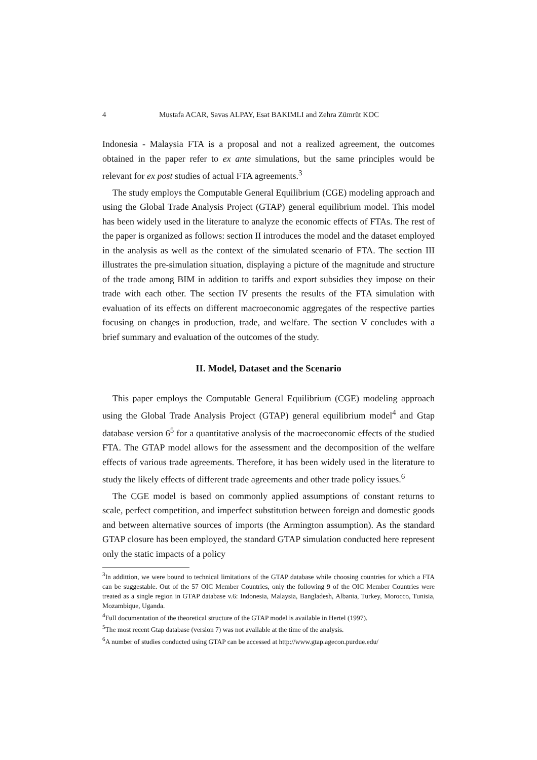4 Mustafa ACAR, Savas ALPAY, Esat BAKIMLI and Zehra Zümrüt KOC
Indonesia - Malaysia FTA is a proposal and not a realized agreement, the outcomes obtained in the paper refer to ex ante simulations, but the same principles would be relevant for ex post studies of actual FTA agreements.<sup>3</sup>
The study employs the Computable General Equilibrium (CGE) modeling approach and using the Global Trade Analysis Project (GTAP) general equilibrium model. This model has been widely used in the literature to analyze the economic effects of FTAs. The rest of the paper is organized as follows: section II introduces the model and the dataset employed in the analysis as well as the context of the simulated scenario of FTA. The section III illustrates the pre-simulation situation, displaying a picture of the magnitude and structure of the trade among BIM in addition to tariffs and export subsidies they impose on their trade with each other. The section IV presents the results of the FTA simulation with evaluation of its effects on different macroeconomic aggregates of the respective parties focusing on changes in production, trade, and welfare. The section V concludes with a brief summary and evaluation of the outcomes of the study.
II. Model, Dataset and the Scenario
This paper employs the Computable General Equilibrium (CGE) modeling approach using the Global Trade Analysis Project (GTAP) general equilibrium model<sup>4</sup> and Gtap database version 6<sup>5</sup> for a quantitative analysis of the macroeconomic effects of the studied FTA. The GTAP model allows for the assessment and the decomposition of the welfare effects of various trade agreements. Therefore, it has been widely used in the literature to study the likely effects of different trade agreements and other trade policy issues.<sup>6</sup>
The CGE model is based on commonly applied assumptions of constant returns to scale, perfect competition, and imperfect substitution between foreign and domestic goods and between alternative sources of imports (the Armington assumption). As the standard GTAP closure has been employed, the standard GTAP simulation conducted here represent only the static impacts of a policy
<sup>3</sup> In addittion, we were bound to technical limitations of the GTAP database while choosing countries for which a FTA can be suggestable. Out of the 57 OIC Member Countries, only the following 9 of the OIC Member Countries were treated as a single region in GTAP database v.6: Indonesia, Malaysia, Bangladesh, Albania, Turkey, Morocco, Tunisia, Mozambique, Uganda.
<sup>4</sup> Full documentation of the theoretical structure of the GTAP model is available in Hertel (1997).
<sup>5</sup> The most recent Gtap database (version 7) was not available at the time of the analysis.
<sup>6</sup> A number of studies conducted using GTAP can be accessed at http://www.gtap.agecon.purdue.edu/